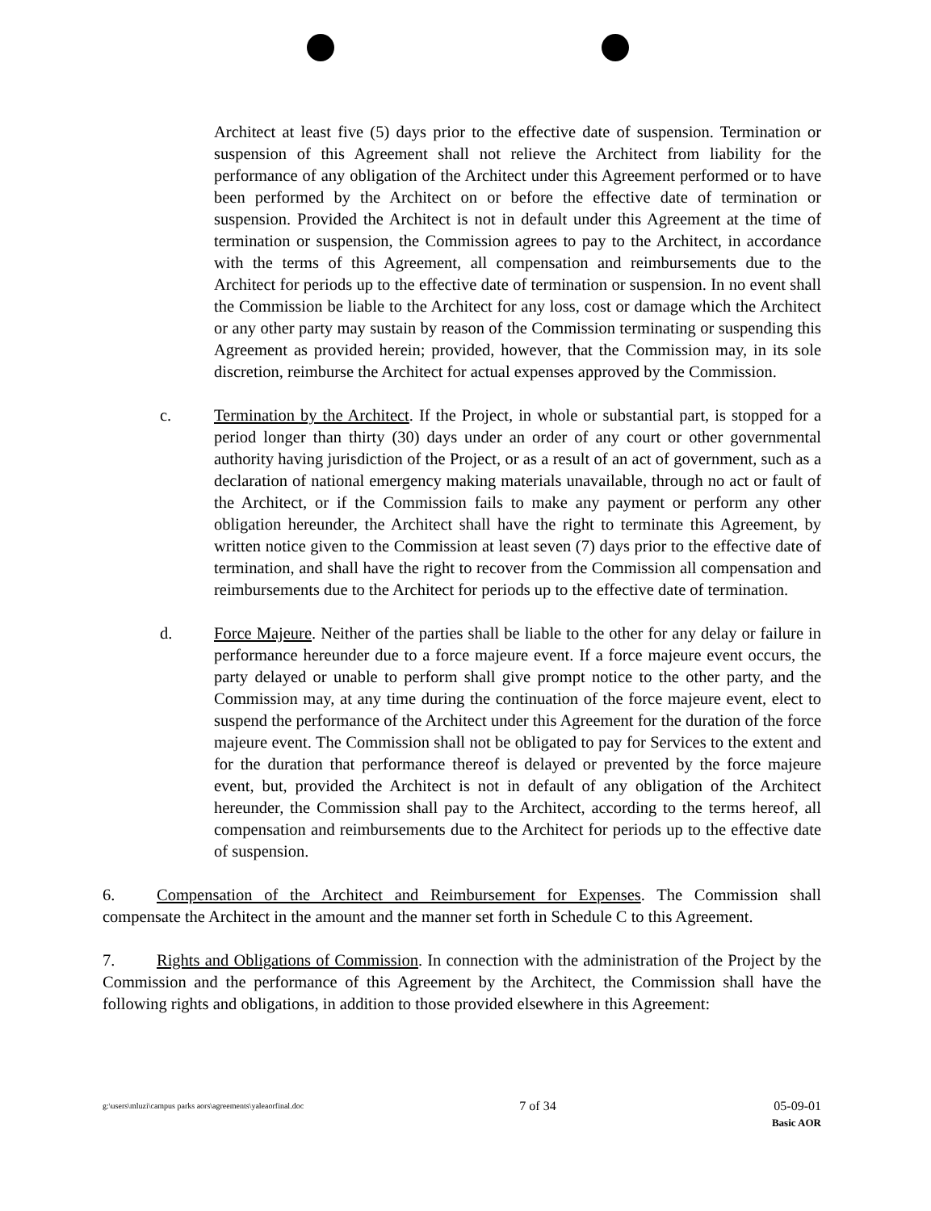Architect at least five (5) days prior to the effective date of suspension. Termination or suspension of this Agreement shall not relieve the Architect from liability for the performance of any obligation of the Architect under this Agreement performed or to have been performed by the Architect on or before the effective date of termination or suspension. Provided the Architect is not in default under this Agreement at the time of termination or suspension, the Commission agrees to pay to the Architect, in accordance with the terms of this Agreement, all compensation and reimbursements due to the Architect for periods up to the effective date of termination or suspension. In no event shall the Commission be liable to the Architect for any loss, cost or damage which the Architect or any other party may sustain by reason of the Commission terminating or suspending this Agreement as provided herein; provided, however, that the Commission may, in its sole discretion, reimburse the Architect for actual expenses approved by the Commission.
c. Termination by the Architect. If the Project, in whole or substantial part, is stopped for a period longer than thirty (30) days under an order of any court or other governmental authority having jurisdiction of the Project, or as a result of an act of government, such as a declaration of national emergency making materials unavailable, through no act or fault of the Architect, or if the Commission fails to make any payment or perform any other obligation hereunder, the Architect shall have the right to terminate this Agreement, by written notice given to the Commission at least seven (7) days prior to the effective date of termination, and shall have the right to recover from the Commission all compensation and reimbursements due to the Architect for periods up to the effective date of termination.
d. Force Majeure. Neither of the parties shall be liable to the other for any delay or failure in performance hereunder due to a force majeure event. If a force majeure event occurs, the party delayed or unable to perform shall give prompt notice to the other party, and the Commission may, at any time during the continuation of the force majeure event, elect to suspend the performance of the Architect under this Agreement for the duration of the force majeure event. The Commission shall not be obligated to pay for Services to the extent and for the duration that performance thereof is delayed or prevented by the force majeure event, but, provided the Architect is not in default of any obligation of the Architect hereunder, the Commission shall pay to the Architect, according to the terms hereof, all compensation and reimbursements due to the Architect for periods up to the effective date of suspension.
6. Compensation of the Architect and Reimbursement for Expenses. The Commission shall compensate the Architect in the amount and the manner set forth in Schedule C to this Agreement.
7. Rights and Obligations of Commission. In connection with the administration of the Project by the Commission and the performance of this Agreement by the Architect, the Commission shall have the following rights and obligations, in addition to those provided elsewhere in this Agreement:
g:\users\mluzi\campus parks aors\agreements\yaleaorfinal.doc 7 of 34 05-09-01
Basic AOR